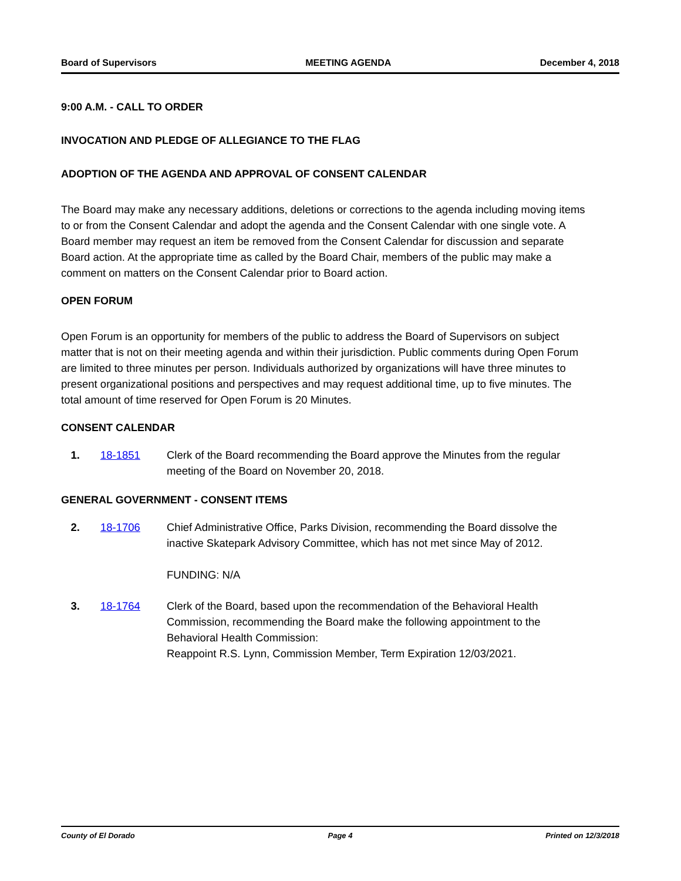Board of Supervisors MEETING AGENDA December 4, 2018
9:00 A.M. - CALL TO ORDER
INVOCATION AND PLEDGE OF ALLEGIANCE TO THE FLAG
ADOPTION OF THE AGENDA AND APPROVAL OF CONSENT CALENDAR
The Board may make any necessary additions, deletions or corrections to the agenda including moving items to or from the Consent Calendar and adopt the agenda and the Consent Calendar with one single vote. A Board member may request an item be removed from the Consent Calendar for discussion and separate Board action. At the appropriate time as called by the Board Chair, members of the public may make a comment on matters on the Consent Calendar prior to Board action.
OPEN FORUM
Open Forum is an opportunity for members of the public to address the Board of Supervisors on subject matter that is not on their meeting agenda and within their jurisdiction. Public comments during Open Forum are limited to three minutes per person. Individuals authorized by organizations will have three minutes to present organizational positions and perspectives and may request additional time, up to five minutes. The total amount of time reserved for Open Forum is 20 Minutes.
CONSENT CALENDAR
1. 18-1851 Clerk of the Board recommending the Board approve the Minutes from the regular meeting of the Board on November 20, 2018.
GENERAL GOVERNMENT - CONSENT ITEMS
2. 18-1706 Chief Administrative Office, Parks Division, recommending the Board dissolve the inactive Skatepark Advisory Committee, which has not met since May of 2012.
FUNDING: N/A
3. 18-1764 Clerk of the Board, based upon the recommendation of the Behavioral Health Commission, recommending the Board make the following appointment to the Behavioral Health Commission:
Reappoint R.S. Lynn, Commission Member, Term Expiration 12/03/2021.
County of El Dorado Page 4 Printed on 12/3/2018